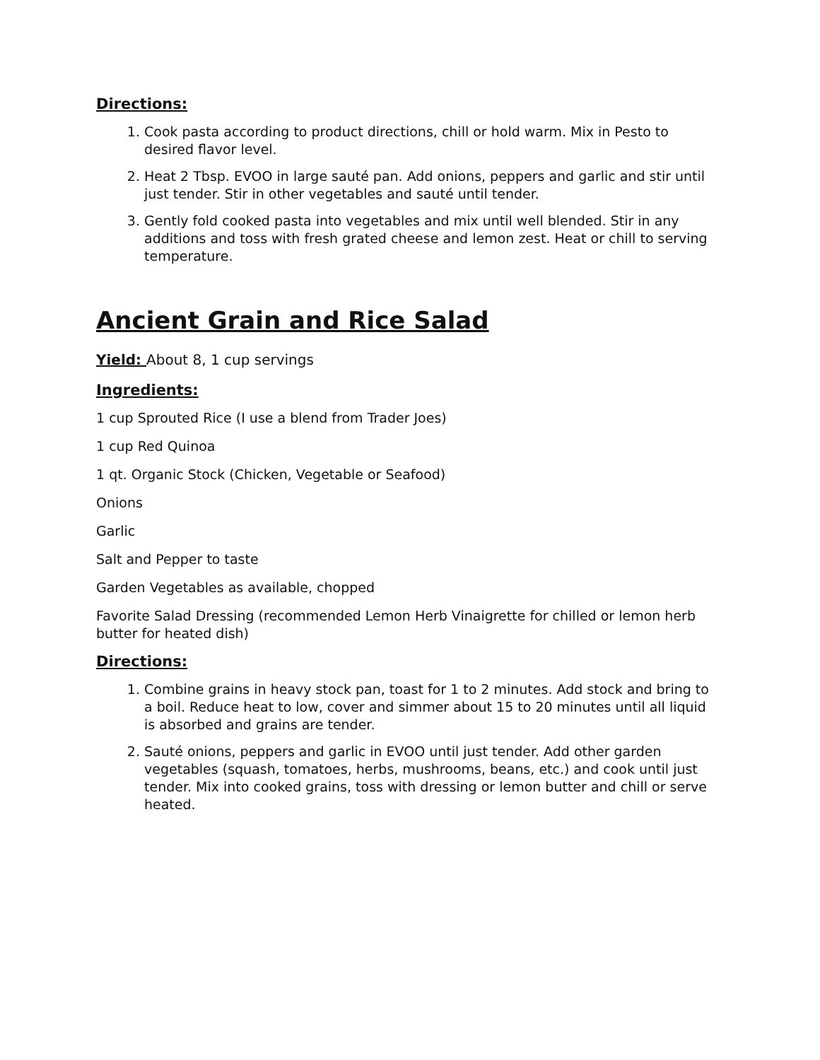Directions:
1. Cook pasta according to product directions, chill or hold warm. Mix in Pesto to desired flavor level.
2. Heat 2 Tbsp. EVOO in large sauté pan. Add onions, peppers and garlic and stir until just tender. Stir in other vegetables and sauté until tender.
3. Gently fold cooked pasta into vegetables and mix until well blended. Stir in any additions and toss with fresh grated cheese and lemon zest. Heat or chill to serving temperature.
Ancient Grain and Rice Salad
Yield: About 8, 1 cup servings
Ingredients:
1 cup Sprouted Rice (I use a blend from Trader Joes)
1 cup Red Quinoa
1 qt. Organic Stock (Chicken, Vegetable or Seafood)
Onions
Garlic
Salt and Pepper to taste
Garden Vegetables as available, chopped
Favorite Salad Dressing (recommended Lemon Herb Vinaigrette for chilled or lemon herb butter for heated dish)
Directions:
1. Combine grains in heavy stock pan, toast for 1 to 2 minutes. Add stock and bring to a boil. Reduce heat to low, cover and simmer about 15 to 20 minutes until all liquid is absorbed and grains are tender.
2. Sauté onions, peppers and garlic in EVOO until just tender. Add other garden vegetables (squash, tomatoes, herbs, mushrooms, beans, etc.) and cook until just tender. Mix into cooked grains, toss with dressing or lemon butter and chill or serve heated.